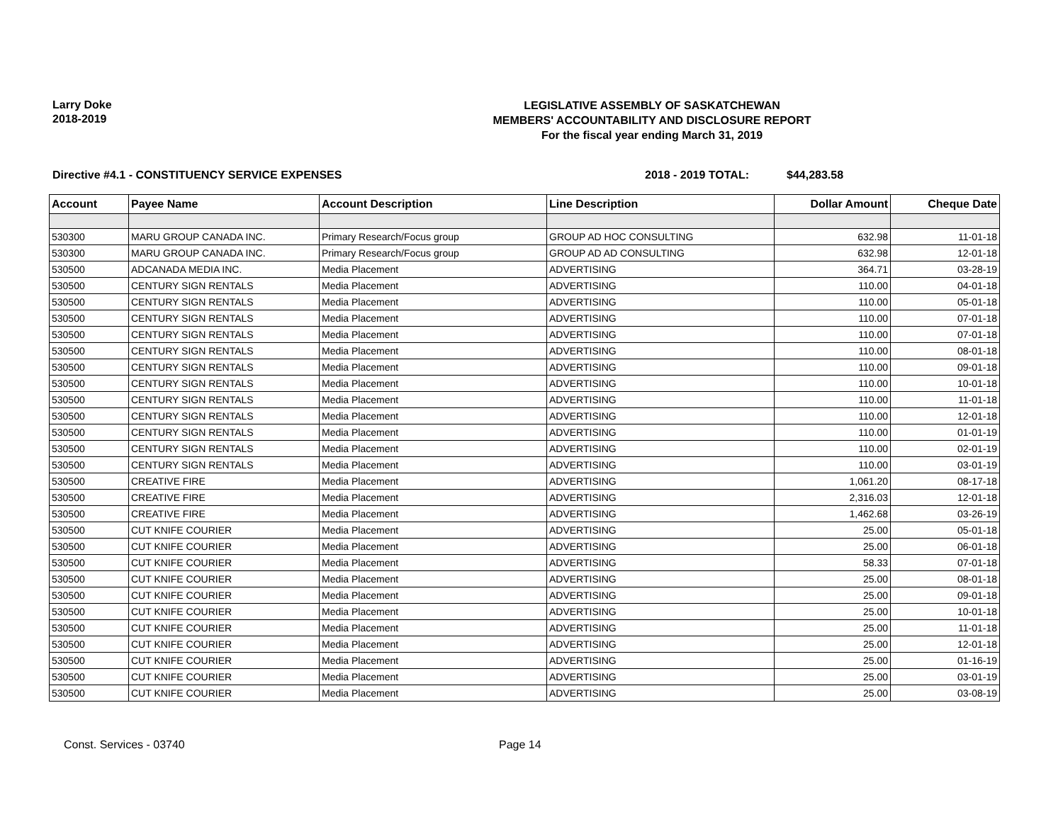Larry Doke
2018-2019
LEGISLATIVE ASSEMBLY OF SASKATCHEWAN
MEMBERS' ACCOUNTABILITY AND DISCLOSURE REPORT
For the fiscal year ending March 31, 2019
Directive #4.1 - CONSTITUENCY SERVICE EXPENSES 2018 - 2019 TOTAL: $44,283.58
| Account | Payee Name | Account Description | Line Description | Dollar Amount | Cheque Date |
| --- | --- | --- | --- | --- | --- |
| 530300 | MARU GROUP CANADA INC. | Primary Research/Focus group | GROUP AD HOC CONSULTING | 632.98 | 11-01-18 |
| 530300 | MARU GROUP CANADA INC. | Primary Research/Focus group | GROUP AD AD CONSULTING | 632.98 | 12-01-18 |
| 530500 | ADCANADA MEDIA INC. | Media Placement | ADVERTISING | 364.71 | 03-28-19 |
| 530500 | CENTURY SIGN RENTALS | Media Placement | ADVERTISING | 110.00 | 04-01-18 |
| 530500 | CENTURY SIGN RENTALS | Media Placement | ADVERTISING | 110.00 | 05-01-18 |
| 530500 | CENTURY SIGN RENTALS | Media Placement | ADVERTISING | 110.00 | 07-01-18 |
| 530500 | CENTURY SIGN RENTALS | Media Placement | ADVERTISING | 110.00 | 07-01-18 |
| 530500 | CENTURY SIGN RENTALS | Media Placement | ADVERTISING | 110.00 | 08-01-18 |
| 530500 | CENTURY SIGN RENTALS | Media Placement | ADVERTISING | 110.00 | 09-01-18 |
| 530500 | CENTURY SIGN RENTALS | Media Placement | ADVERTISING | 110.00 | 10-01-18 |
| 530500 | CENTURY SIGN RENTALS | Media Placement | ADVERTISING | 110.00 | 11-01-18 |
| 530500 | CENTURY SIGN RENTALS | Media Placement | ADVERTISING | 110.00 | 12-01-18 |
| 530500 | CENTURY SIGN RENTALS | Media Placement | ADVERTISING | 110.00 | 01-01-19 |
| 530500 | CENTURY SIGN RENTALS | Media Placement | ADVERTISING | 110.00 | 02-01-19 |
| 530500 | CENTURY SIGN RENTALS | Media Placement | ADVERTISING | 110.00 | 03-01-19 |
| 530500 | CREATIVE FIRE | Media Placement | ADVERTISING | 1,061.20 | 08-17-18 |
| 530500 | CREATIVE FIRE | Media Placement | ADVERTISING | 2,316.03 | 12-01-18 |
| 530500 | CREATIVE FIRE | Media Placement | ADVERTISING | 1,462.68 | 03-26-19 |
| 530500 | CUT KNIFE COURIER | Media Placement | ADVERTISING | 25.00 | 05-01-18 |
| 530500 | CUT KNIFE COURIER | Media Placement | ADVERTISING | 25.00 | 06-01-18 |
| 530500 | CUT KNIFE COURIER | Media Placement | ADVERTISING | 58.33 | 07-01-18 |
| 530500 | CUT KNIFE COURIER | Media Placement | ADVERTISING | 25.00 | 08-01-18 |
| 530500 | CUT KNIFE COURIER | Media Placement | ADVERTISING | 25.00 | 09-01-18 |
| 530500 | CUT KNIFE COURIER | Media Placement | ADVERTISING | 25.00 | 10-01-18 |
| 530500 | CUT KNIFE COURIER | Media Placement | ADVERTISING | 25.00 | 11-01-18 |
| 530500 | CUT KNIFE COURIER | Media Placement | ADVERTISING | 25.00 | 12-01-18 |
| 530500 | CUT KNIFE COURIER | Media Placement | ADVERTISING | 25.00 | 01-16-19 |
| 530500 | CUT KNIFE COURIER | Media Placement | ADVERTISING | 25.00 | 03-01-19 |
| 530500 | CUT KNIFE COURIER | Media Placement | ADVERTISING | 25.00 | 03-08-19 |
Const. Services - 03740 Page 14